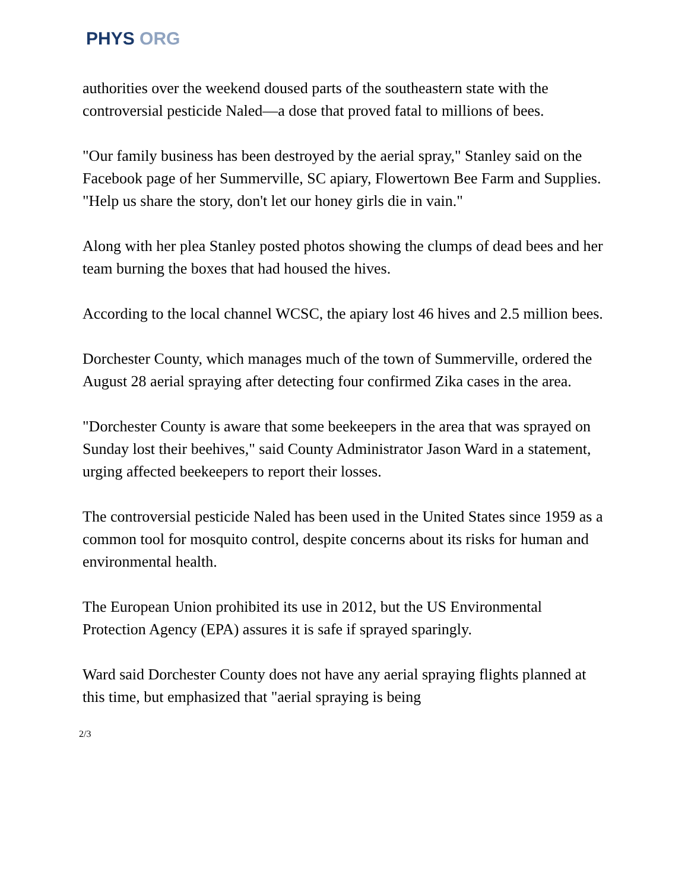PHYS ORG
authorities over the weekend doused parts of the southeastern state with the controversial pesticide Naled—a dose that proved fatal to millions of bees.
"Our family business has been destroyed by the aerial spray," Stanley said on the Facebook page of her Summerville, SC apiary, Flowertown Bee Farm and Supplies. "Help us share the story, don't let our honey girls die in vain."
Along with her plea Stanley posted photos showing the clumps of dead bees and her team burning the boxes that had housed the hives.
According to the local channel WCSC, the apiary lost 46 hives and 2.5 million bees.
Dorchester County, which manages much of the town of Summerville, ordered the August 28 aerial spraying after detecting four confirmed Zika cases in the area.
"Dorchester County is aware that some beekeepers in the area that was sprayed on Sunday lost their beehives," said County Administrator Jason Ward in a statement, urging affected beekeepers to report their losses.
The controversial pesticide Naled has been used in the United States since 1959 as a common tool for mosquito control, despite concerns about its risks for human and environmental health.
The European Union prohibited its use in 2012, but the US Environmental Protection Agency (EPA) assures it is safe if sprayed sparingly.
Ward said Dorchester County does not have any aerial spraying flights planned at this time, but emphasized that "aerial spraying is being
2/3